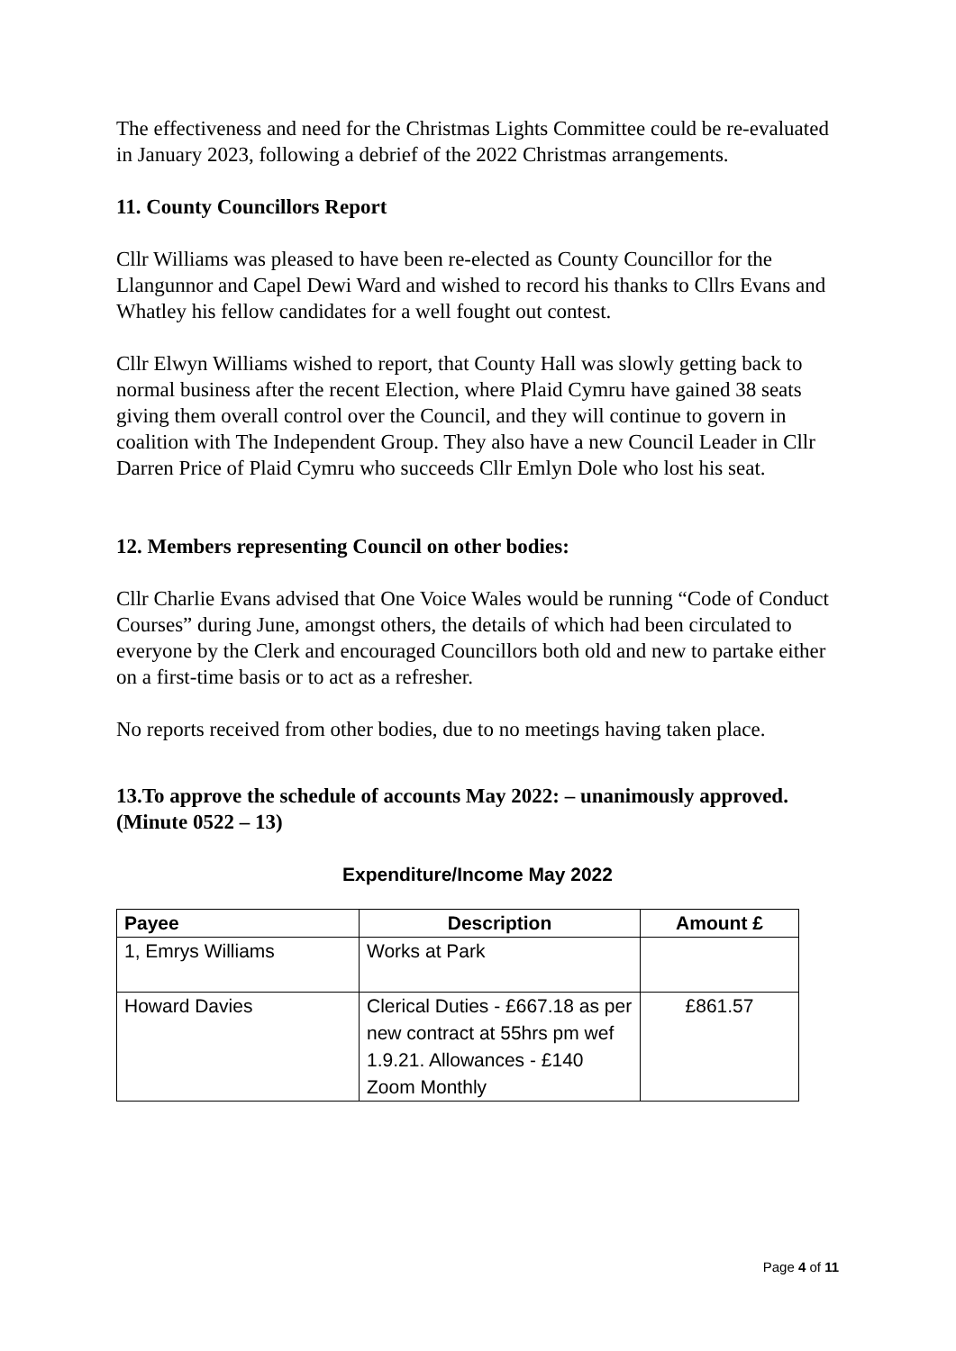The effectiveness and need for the Christmas Lights Committee could be re-evaluated in January 2023, following a debrief of the 2022 Christmas arrangements.
11. County Councillors Report
Cllr Williams was pleased to have been re-elected as County Councillor for the Llangunnor and Capel Dewi Ward and wished to record his thanks to Cllrs Evans and Whatley his fellow candidates for a well fought out contest.
Cllr Elwyn Williams wished to report, that County Hall was slowly getting back to normal business after the recent Election, where Plaid Cymru have gained 38 seats giving them overall control over the Council, and they will continue to govern in coalition with The Independent Group. They also have a new Council Leader in Cllr Darren Price of Plaid Cymru who succeeds Cllr Emlyn Dole who lost his seat.
12. Members representing Council on other bodies:
Cllr Charlie Evans advised that One Voice Wales would be running “Code of Conduct Courses” during June, amongst others, the details of which had been circulated to everyone by the Clerk and encouraged Councillors both old and new to partake either on a first-time basis or to act as a refresher.
No reports received from other bodies, due to no meetings having taken place.
13.To approve the schedule of accounts May 2022: – unanimously approved. (Minute 0522 – 13)
Expenditure/Income May 2022
| Payee | Description | Amount £ |
| --- | --- | --- |
| 1, Emrys Williams | Works at Park | |
| Howard Davies | Clerical Duties - £667.18 as per new contract at 55hrs pm wef 1.9.21. Allowances - £140 Zoom Monthly | £861.57 |
Page 4 of 11